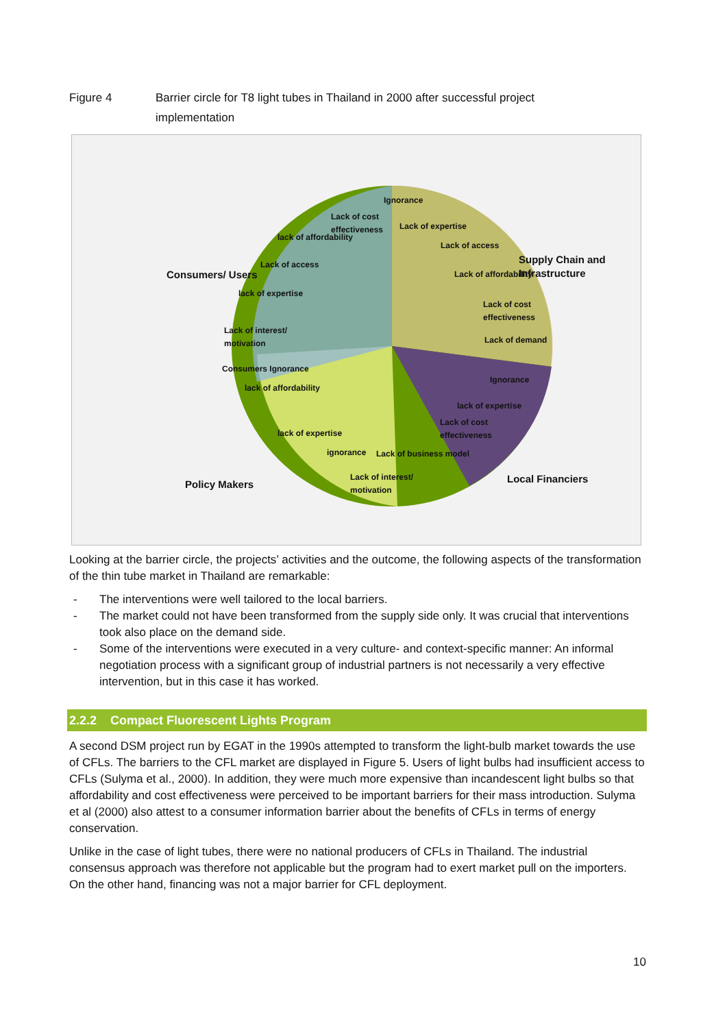Figure 4 Barrier circle for T8 light tubes in Thailand in 2000 after successful project
implementation
Consumers/ Users
Supply Chain and
Infrastructure
Policy Makers Local Financiers
Ignorance
Lack of cost
effectiveness
Lack of expertise
lack of affordability
Lack of access
Lack of access
Lack of affordability
lack of expertise
Lack of cost
effectiveness
Lack of interest/
motivation
Lack of demand
Consumers Ignorance
Ignorance
lack of affordability
lack of expertise
Lack of cost
effectiveness
lack of expertise
ignorance Lack of business model
Lack of interest/
motivation
Looking at the barrier circle, the projects’ activities and the outcome, the following aspects of the transformation of the thin tube market in Thailand are remarkable:
- The interventions were well tailored to the local barriers.
- The market could not have been transformed from the supply side only. It was crucial that interventions took also place on the demand side.
- Some of the interventions were executed in a very culture- and context-specific manner: An informal negotiation process with a significant group of industrial partners is not necessarily a very effective intervention, but in this case it has worked.
2.2.2 Compact Fluorescent Lights Program
A second DSM project run by EGAT in the 1990s attempted to transform the light-bulb market towards the use of CFLs. The barriers to the CFL market are displayed in Figure 5. Users of light bulbs had insufficient access to CFLs (Sulyma et al., 2000). In addition, they were much more expensive than incandescent light bulbs so that affordability and cost effectiveness were perceived to be important barriers for their mass introduction. Sulyma et al (2000) also attest to a consumer information barrier about the benefits of CFLs in terms of energy conservation.
Unlike in the case of light tubes, there were no national producers of CFLs in Thailand. The industrial consensus approach was therefore not applicable but the program had to exert market pull on the importers. On the other hand, financing was not a major barrier for CFL deployment.
10